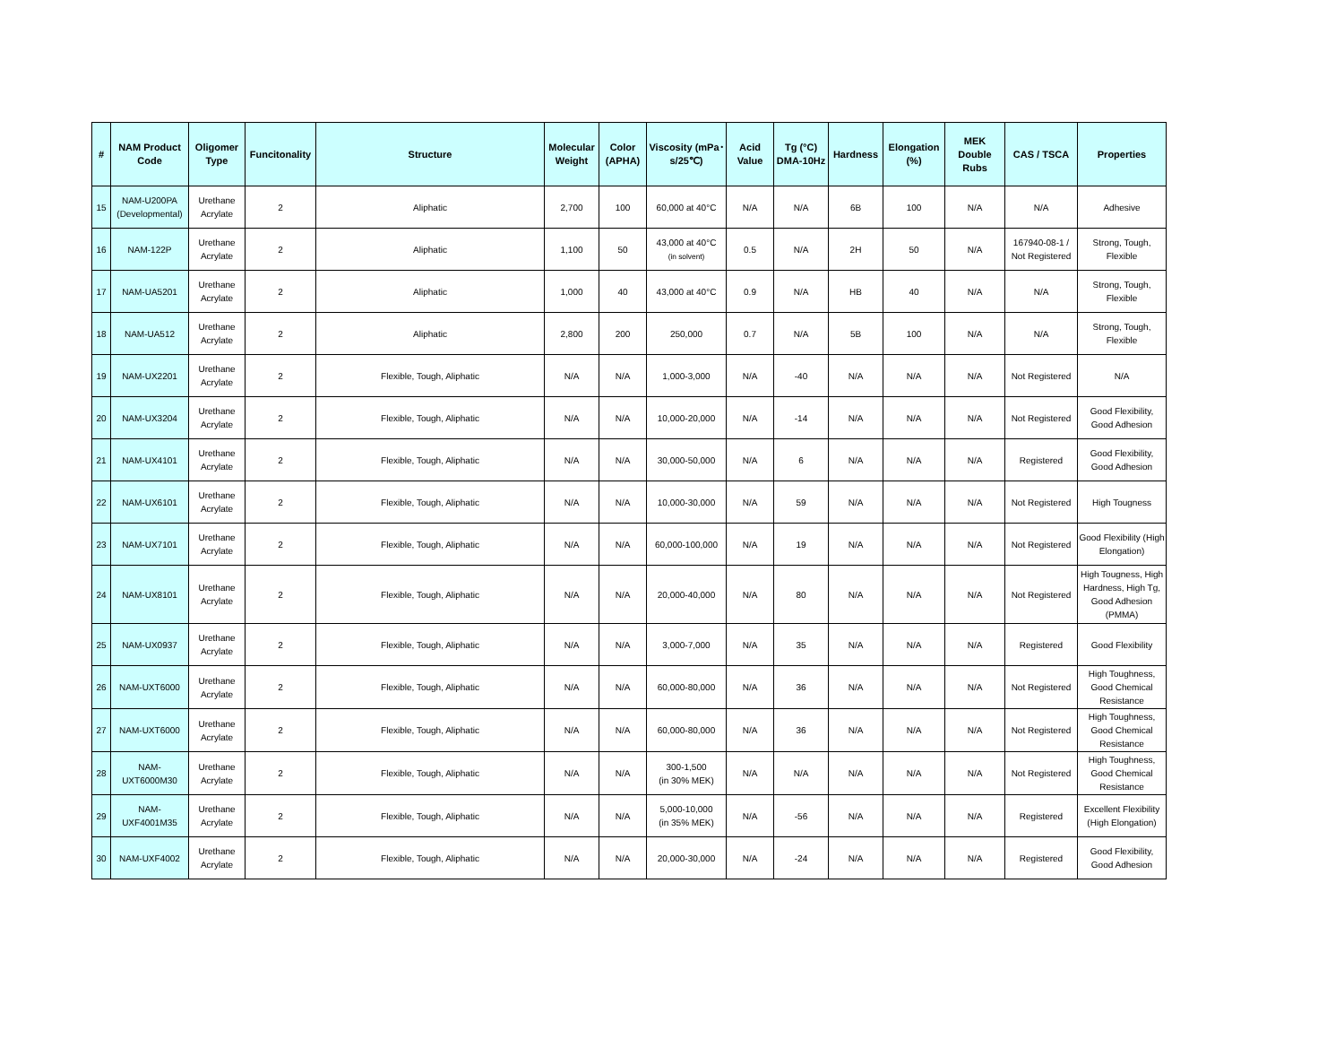| # | NAM Product Code | Oligomer Type | Funcitonality | Structure | Molecular Weight | Color (APHA) | Viscosity (mPa･s/25℃) | Acid Value | Tg (°C) DMA-10Hz | Hardness | Elongation (%) | MEK Double Rubs | CAS / TSCA | Properties |
| --- | --- | --- | --- | --- | --- | --- | --- | --- | --- | --- | --- | --- | --- | --- |
| 15 | NAM-U200PA (Developmental) | Urethane Acrylate | 2 | Aliphatic | 2,700 | 100 | 60,000 at 40°C | N/A | N/A | 6B | 100 | N/A | N/A | Adhesive |
| 16 | NAM-122P | Urethane Acrylate | 2 | Aliphatic | 1,100 | 50 | 43,000 at 40°C (in solvent) | 0.5 | N/A | 2H | 50 | N/A | 167940-08-1 / Not Registered | Strong, Tough, Flexible |
| 17 | NAM-UA5201 | Urethane Acrylate | 2 | Aliphatic | 1,000 | 40 | 43,000 at 40°C | 0.9 | N/A | HB | 40 | N/A | N/A | Strong, Tough, Flexible |
| 18 | NAM-UA512 | Urethane Acrylate | 2 | Aliphatic | 2,800 | 200 | 250,000 | 0.7 | N/A | 5B | 100 | N/A | N/A | Strong, Tough, Flexible |
| 19 | NAM-UX2201 | Urethane Acrylate | 2 | Flexible, Tough, Aliphatic | N/A | N/A | 1,000-3,000 | N/A | -40 | N/A | N/A | N/A | Not Registered | N/A |
| 20 | NAM-UX3204 | Urethane Acrylate | 2 | Flexible, Tough, Aliphatic | N/A | N/A | 10,000-20,000 | N/A | -14 | N/A | N/A | N/A | Not Registered | Good Flexibility, Good Adhesion |
| 21 | NAM-UX4101 | Urethane Acrylate | 2 | Flexible, Tough, Aliphatic | N/A | N/A | 30,000-50,000 | N/A | 6 | N/A | N/A | N/A | Registered | Good Flexibility, Good Adhesion |
| 22 | NAM-UX6101 | Urethane Acrylate | 2 | Flexible, Tough, Aliphatic | N/A | N/A | 10,000-30,000 | N/A | 59 | N/A | N/A | N/A | Not Registered | High Tougness |
| 23 | NAM-UX7101 | Urethane Acrylate | 2 | Flexible, Tough, Aliphatic | N/A | N/A | 60,000-100,000 | N/A | 19 | N/A | N/A | N/A | Not Registered | Good Flexibility (High Elongation) |
| 24 | NAM-UX8101 | Urethane Acrylate | 2 | Flexible, Tough, Aliphatic | N/A | N/A | 20,000-40,000 | N/A | 80 | N/A | N/A | N/A | Not Registered | High Tougness, High Hardness, High Tg, Good Adhesion (PMMA) |
| 25 | NAM-UX0937 | Urethane Acrylate | 2 | Flexible, Tough, Aliphatic | N/A | N/A | 3,000-7,000 | N/A | 35 | N/A | N/A | N/A | Registered | Good Flexibility |
| 26 | NAM-UXT6000 | Urethane Acrylate | 2 | Flexible, Tough, Aliphatic | N/A | N/A | 60,000-80,000 | N/A | 36 | N/A | N/A | N/A | Not Registered | High Toughness, Good Chemical Resistance |
| 27 | NAM-UXT6000 | Urethane Acrylate | 2 | Flexible, Tough, Aliphatic | N/A | N/A | 60,000-80,000 | N/A | 36 | N/A | N/A | N/A | Not Registered | High Toughness, Good Chemical Resistance |
| 28 | NAM-UXT6000M30 | Urethane Acrylate | 2 | Flexible, Tough, Aliphatic | N/A | N/A | 300-1,500 (in 30% MEK) | N/A | N/A | N/A | N/A | N/A | Not Registered | High Toughness, Good Chemical Resistance |
| 29 | NAM-UXF4001M35 | Urethane Acrylate | 2 | Flexible, Tough, Aliphatic | N/A | N/A | 5,000-10,000 (in 35% MEK) | N/A | -56 | N/A | N/A | N/A | Registered | Excellent Flexibility (High Elongation) |
| 30 | NAM-UXF4002 | Urethane Acrylate | 2 | Flexible, Tough, Aliphatic | N/A | N/A | 20,000-30,000 | N/A | -24 | N/A | N/A | N/A | Registered | Good Flexibility, Good Adhesion |